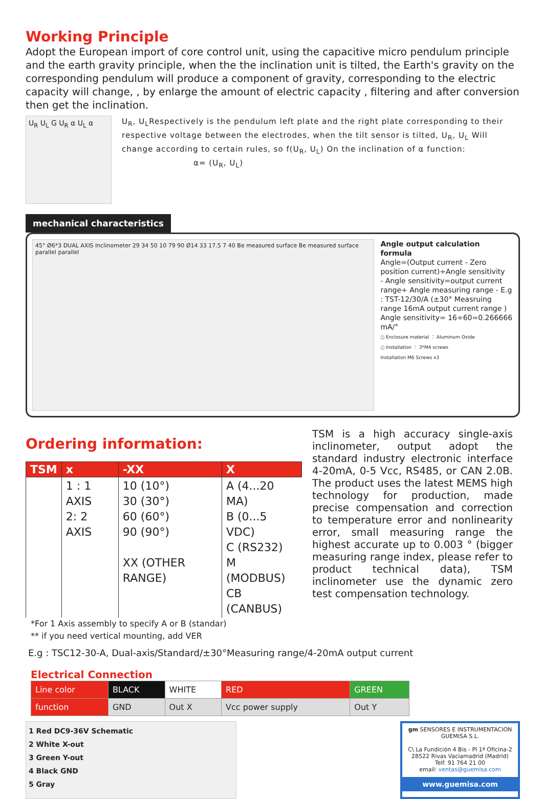Working Principle
Adopt the European import of core control unit, using the capacitive micro pendulum principle and the earth gravity principle, when the the inclination unit is tilted, the Earth's gravity on the corresponding pendulum will produce a component of gravity, corresponding to the electric capacity will change, , by enlarge the amount of electric capacity , filtering and after conversion then get the inclination.
U<sub>R</sub> U<sub>L</sub> G U<sub>R</sub> α U<sub>L</sub> α
U<sub>R</sub>, U<sub>L</sub>Respectively is the pendulum left plate and the right plate corresponding to their respective voltage between the electrodes, when the tilt sensor is tilted, U<sub>R</sub>, U<sub>L</sub> Will change according to certain rules, so f(U<sub>R</sub>, U<sub>L</sub>) On the inclination of α function:
α= (U<sub>R</sub>, U<sub>L</sub>)
mechanical characteristics
45° Ø6*3 DUAL AXIS Inclinometer 29 34 50 10 79 90 Ø14 33 17.5 7 40 Be measured surface Be measured surface parallel parallel
Angle output calculation formula
Angle=(Output current - Zero position current)÷Angle sensitivity
- Angle sensitivity=output current range÷ Angle measuring range - E.g : TST-12/30/A (±30° Measruing range 16mA output current range ) Angle sensitivity= 16÷60=0.266666 mA/°
○ Enclosure material ： Aluminum Oxide
○ Installation ： 3*M4 screws
Installation M6 Screws x3
Ordering information:
| TSM | x | -XX | X |
| --- | --- | --- | --- |
| | 1 : 1 AXIS 2: 2 AXIS | 10 (10°) 30 (30°) 60 (60°) 90 (90°) XX (OTHER RANGE) | A (4...20 MA) B (0...5 VDC) C (RS232) M (MODBUS) CB (CANBUS) |
*For 1 Axis assembly to specify A or B (standar)
** if you need vertical mounting, add VER
TSM is a high accuracy single-axis inclinometer, output adopt the standard industry electronic interface 4-20mA, 0-5 Vcc, RS485, or CAN 2.0B. The product uses the latest MEMS high technology for production, made precise compensation and correction to temperature error and nonlinearity error, small measuring range the highest accurate up to 0.003 ° (bigger measuring range index, please refer to product technical data), TSM inclinometer use the dynamic zero test compensation technology.
E.g : TSC12-30-A, Dual-axis/Standard/±30°Measuring range/4-20mA output current
Electrical Connection
| Line color | BLACK | WHITE | RED | GREEN |
| function | GND | Out X | Vcc power supply | Out Y |
1 Red DC9-36V Schematic
2 White X-out
3 Green Y-out
4 Black GND
5 Gray
gm SENSORES E INSTRUMENTACION GUEMISA S.L.
C\ La Fundición 4 Bis - Pl 1ª Oficina-2
28522 Rivas Vaciamadrid (Madrid)
Telf. 91 764 21 00
email: ventas@guemisa.com
www.guemisa.com